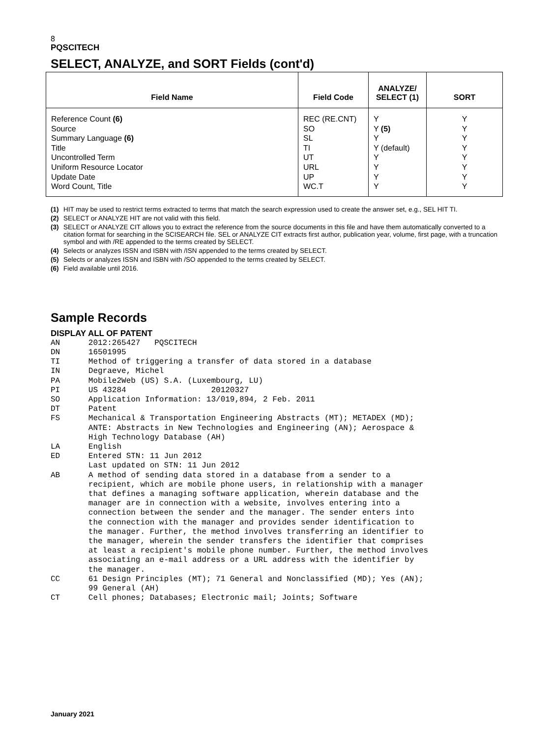8
PQSCITECH
SELECT, ANALYZE, and SORT Fields (cont'd)
| Field Name | Field Code | ANALYZE/ SELECT (1) | SORT |
| --- | --- | --- | --- |
| Reference Count (6) Source Summary Language (6) Title Uncontrolled Term Uniform Resource Locator Update Date Word Count, Title | REC (RE.CNT) SO SL TI UT URL UP WC.T | Y Y (5) Y Y (default) Y Y Y Y | Y Y Y Y Y Y Y Y |
(1) HIT may be used to restrict terms extracted to terms that match the search expression used to create the answer set, e.g., SEL HIT TI.
(2) SELECT or ANALYZE HIT are not valid with this field.
(3) SELECT or ANALYZE CIT allows you to extract the reference from the source documents in this file and have them automatically converted to a citation format for searching in the SCISEARCH file. SEL or ANALYZE CIT extracts first author, publication year, volume, first page, with a truncation symbol and with /RE appended to the terms created by SELECT.
(4) Selects or analyzes ISSN and ISBN with /ISN appended to the terms created by SELECT.
(5) Selects or analyzes ISSN and ISBN with /SO appended to the terms created by SELECT.
(6) Field available until 2016.
Sample Records
DISPLAY ALL OF PATENT
AN      2012:265427   PQSCITECH
DN      16501995
TI      Method of triggering a transfer of data stored in a database
IN      Degraeve, Michel
PA      Mobile2Web (US) S.A. (Luxembourg, LU)
PI      US 43284                  20120327
SO      Application Information: 13/019,894, 2 Feb. 2011
DT      Patent
FS      Mechanical & Transportation Engineering Abstracts (MT); METADEX (MD);
        ANTE: Abstracts in New Technologies and Engineering (AN); Aerospace &
        High Technology Database (AH)
LA      English
ED      Entered STN: 11 Jun 2012
        Last updated on STN: 11 Jun 2012
AB      A method of sending data stored in a database from a sender to a
        recipient, which are mobile phone users, in relationship with a manager
        that defines a managing software application, wherein database and the
        manager are in connection with a website, involves entering into a
        connection between the sender and the manager. The sender enters into
        the connection with the manager and provides sender identification to
        the manager. Further, the method involves transferring an identifier to
        the manager, wherein the sender transfers the identifier that comprises
        at least a recipient's mobile phone number. Further, the method involves
        associating an e-mail address or a URL address with the identifier by
        the manager.
CC      61 Design Principles (MT); 71 General and Nonclassified (MD); Yes (AN);
        99 General (AH)
CT      Cell phones; Databases; Electronic mail; Joints; Software
January 2021